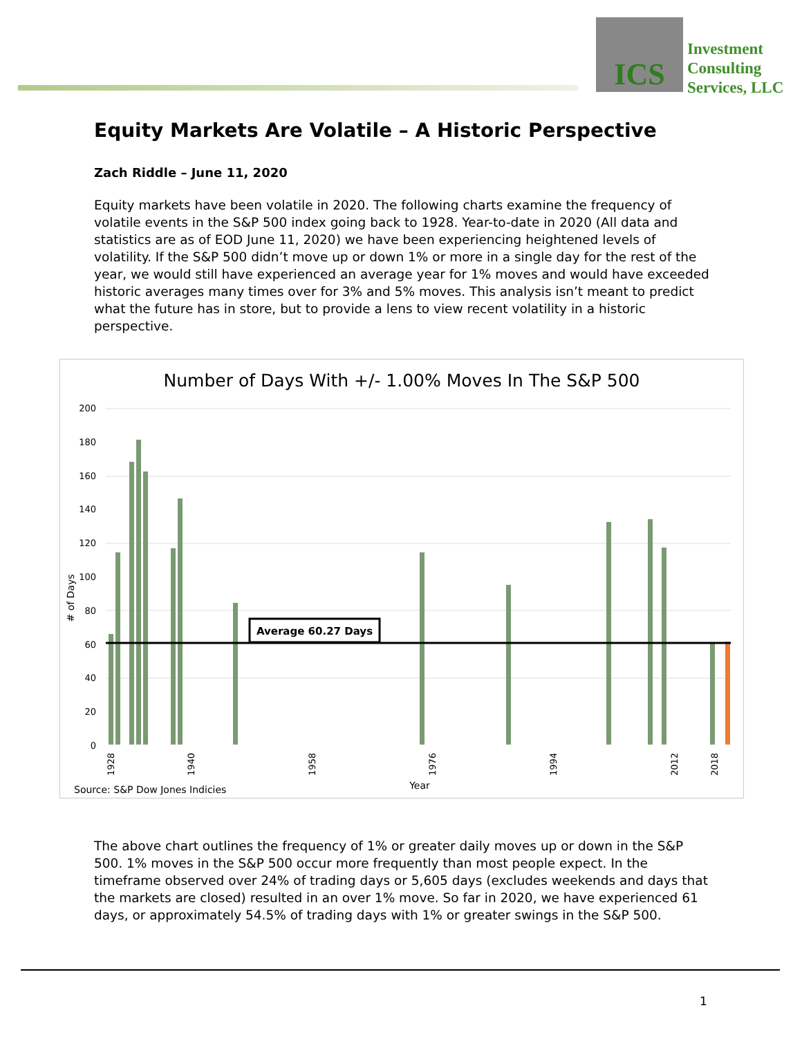ICS
Investment
Consulting
Services, LLC
Equity Markets Are Volatile – A Historic Perspective
Zach Riddle – June 11, 2020
Equity markets have been volatile in 2020. The following charts examine the frequency of volatile events in the S&P 500 index going back to 1928. Year-to-date in 2020 (All data and statistics are as of EOD June 11, 2020) we have been experiencing heightened levels of volatility. If the S&P 500 didn’t move up or down 1% or more in a single day for the rest of the year, we would still have experienced an average year for 1% moves and would have exceeded historic averages many times over for 3% and 5% moves. This analysis isn’t meant to predict what the future has in store, but to provide a lens to view recent volatility in a historic perspective.
Number of Days With +/- 1.00% Moves In The S&P 500
200
180
160
140
120
100
80
60
40
20
0
Average 60.27 Days
# of Days
1928
1940
1958
1976
1994
2012
2018
Source: S&P Dow Jones Indicies
Year
The above chart outlines the frequency of 1% or greater daily moves up or down in the S&P 500. 1% moves in the S&P 500 occur more frequently than most people expect. In the timeframe observed over 24% of trading days or 5,605 days (excludes weekends and days that the markets are closed) resulted in an over 1% move. So far in 2020, we have experienced 61 days, or approximately 54.5% of trading days with 1% or greater swings in the S&P 500.
1